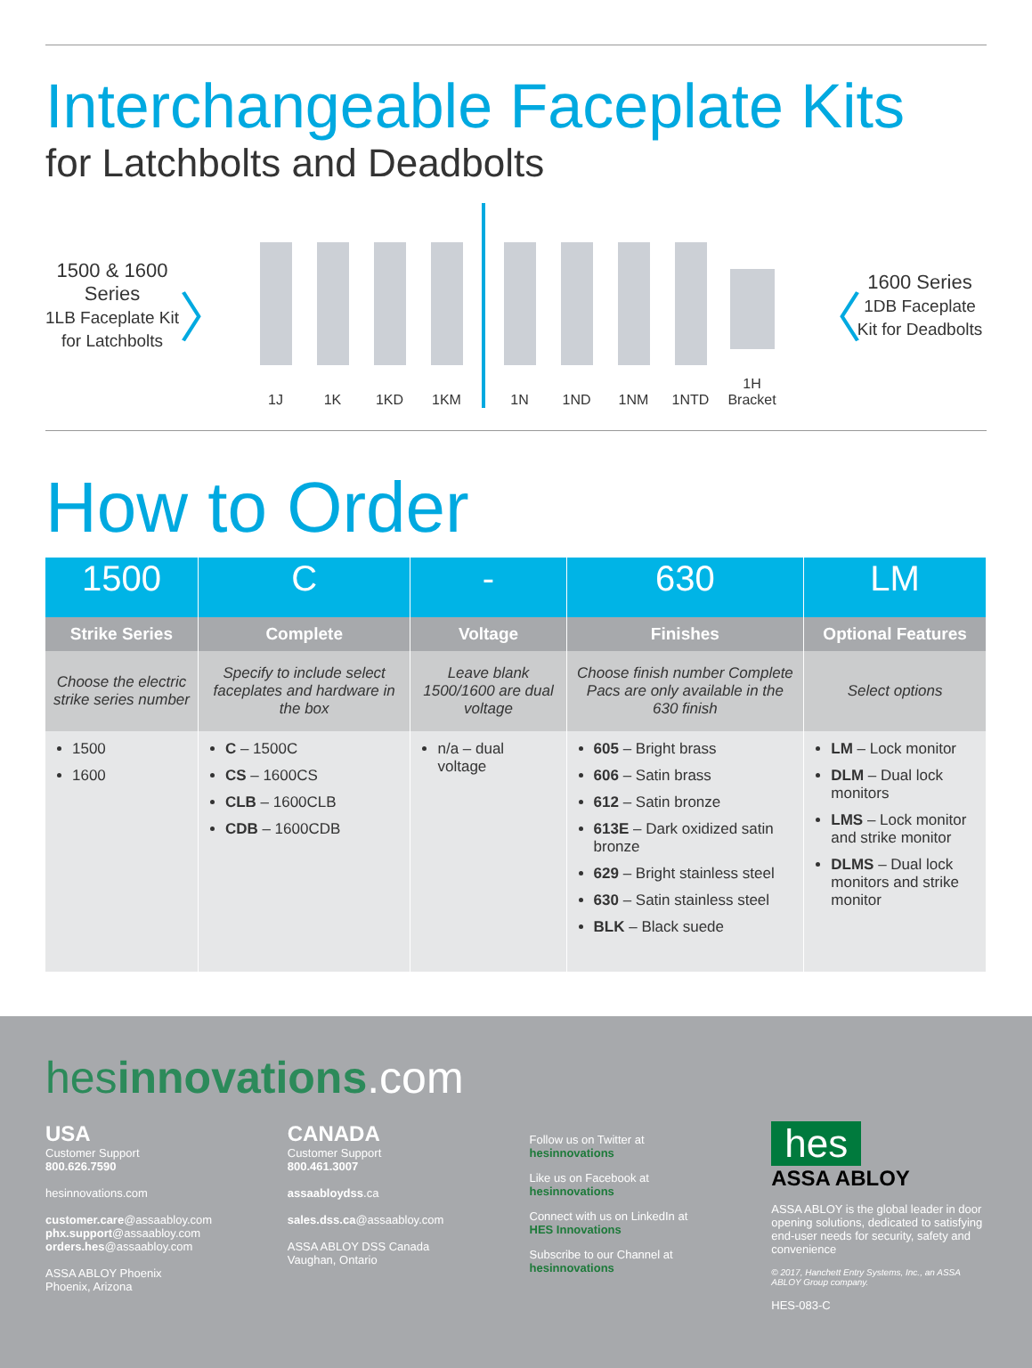Interchangeable Faceplate Kits
for Latchbolts and Deadbolts
1500 & 1600 Series
1LB Faceplate Kit for Latchbolts
〉
1J
1K
1KD
1KM
1N
1ND
1NM
1NTD
1H Bracket
〈
1600 Series
1DB Faceplate Kit for Deadbolts
How to Order
| 1500 | C | - | 630 | LM |
| --- | --- | --- | --- | --- |
| Strike Series | Complete | Voltage | Finishes | Optional Features |
| Choose the electric strike series number | Specify to include select faceplates and hardware in the box | Leave blank 1500/1600 are dual voltage | Choose finish number Complete Pacs are only available in the 630 finish | Select options |
| 1500 1600 | C – 1500C CS – 1600CS CLB – 1600CLB CDB – 1600CDB | n/a – dual voltage | 605 – Bright brass 606 – Satin brass 612 – Satin bronze 613E – Dark oxidized satin bronze 629 – Bright stainless steel 630 – Satin stainless steel BLK – Black suede | LM – Lock monitor DLM – Dual lock monitors LMS – Lock monitor and strike monitor DLMS – Dual lock monitors and strike monitor |
hesinnovations.com
USA
Customer Support
800.626.7590
hesinnovations.com
customer.care@assaabloy.com
phx.support@assaabloy.com
orders.hes@assaabloy.com
ASSA ABLOY Phoenix
Phoenix, Arizona
CANADA
Customer Support
800.461.3007
assaabloydss.ca
sales.dss.ca@assaabloy.com
ASSA ABLOY DSS Canada
Vaughan, Ontario
Follow us on Twitter at
hesinnovations
Like us on Facebook at
hesinnovations
Connect with us on LinkedIn at
HES Innovations
Subscribe to our Channel at
hesinnovations
hes
ASSA ABLOY
ASSA ABLOY is the global leader in door opening solutions, dedicated to satisfying end-user needs for security, safety and convenience
© 2017, Hanchett Entry Systems, Inc., an ASSA ABLOY Group company.
HES-083-C